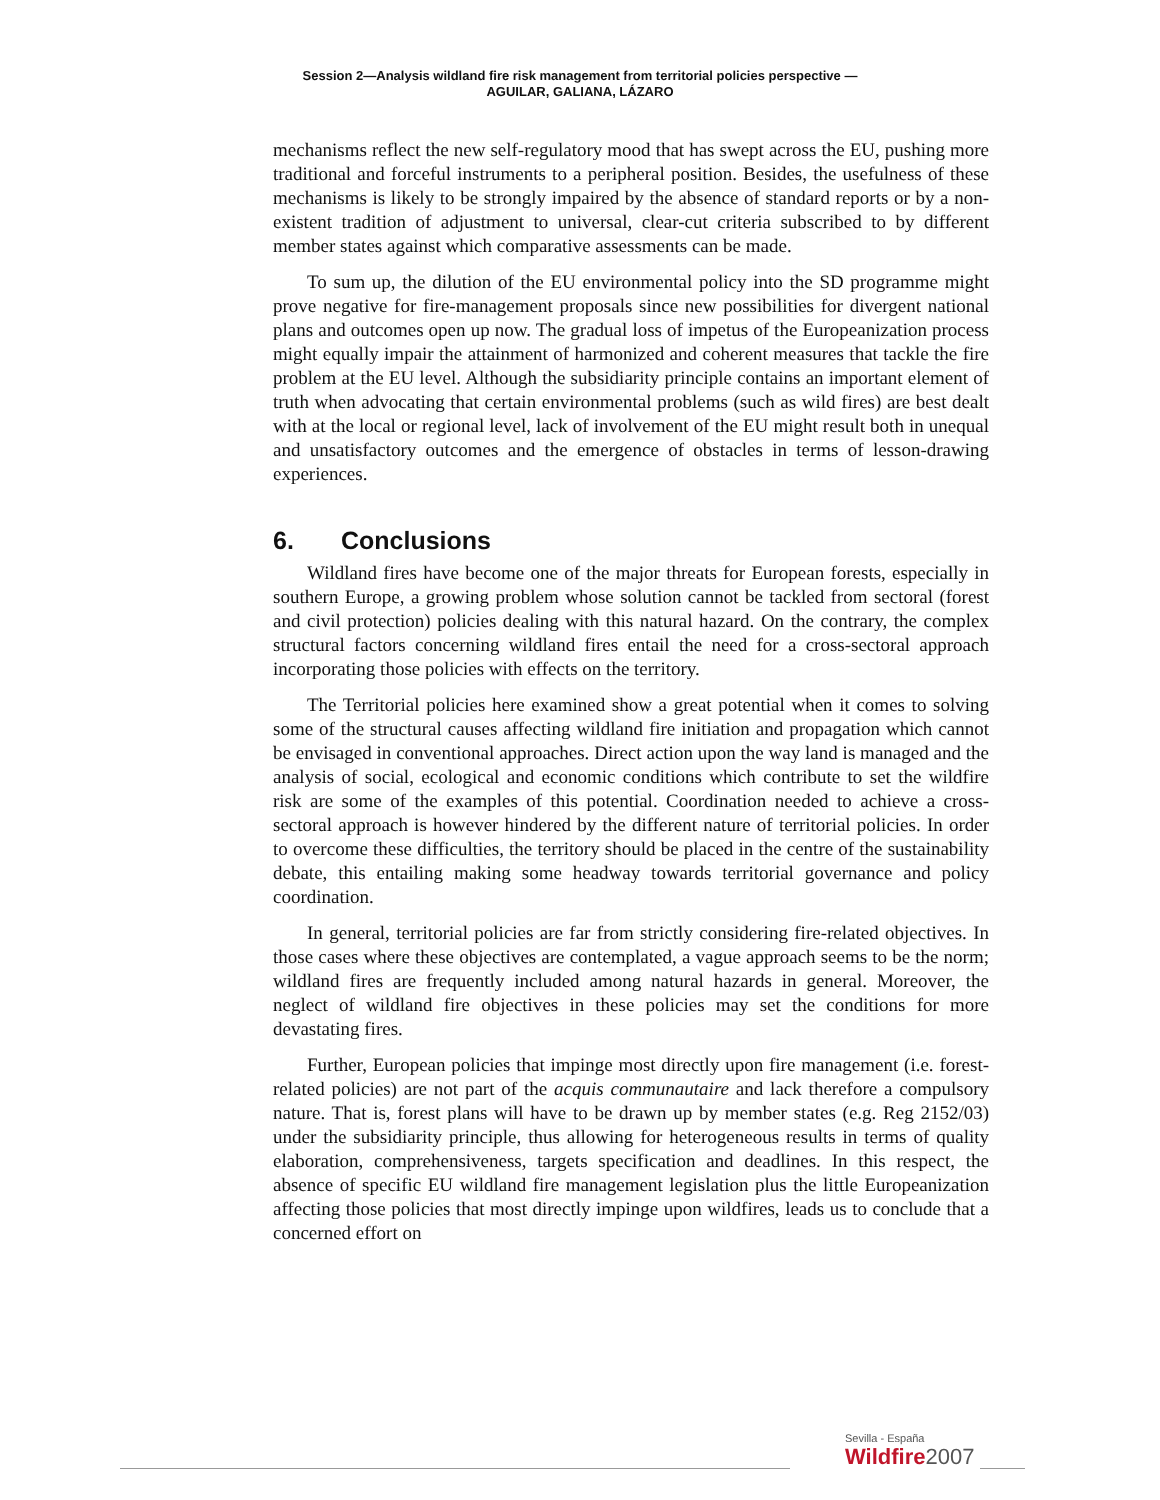Session 2—Analysis wildland fire risk management from territorial policies perspective —
AGUILAR, GALIANA, LÁZARO
mechanisms reflect the new self-regulatory mood that has swept across the EU, pushing more traditional and forceful instruments to a peripheral position. Besides, the usefulness of these mechanisms is likely to be strongly impaired by the absence of standard reports or by a non-existent tradition of adjustment to universal, clear-cut criteria subscribed to by different member states against which comparative assessments can be made.
To sum up, the dilution of the EU environmental policy into the SD programme might prove negative for fire-management proposals since new possibilities for divergent national plans and outcomes open up now. The gradual loss of impetus of the Europeanization process might equally impair the attainment of harmonized and coherent measures that tackle the fire problem at the EU level. Although the subsidiarity principle contains an important element of truth when advocating that certain environmental problems (such as wild fires) are best dealt with at the local or regional level, lack of involvement of the EU might result both in unequal and unsatisfactory outcomes and the emergence of obstacles in terms of lesson-drawing experiences.
6. Conclusions
Wildland fires have become one of the major threats for European forests, especially in southern Europe, a growing problem whose solution cannot be tackled from sectoral (forest and civil protection) policies dealing with this natural hazard. On the contrary, the complex structural factors concerning wildland fires entail the need for a cross-sectoral approach incorporating those policies with effects on the territory.
The Territorial policies here examined show a great potential when it comes to solving some of the structural causes affecting wildland fire initiation and propagation which cannot be envisaged in conventional approaches. Direct action upon the way land is managed and the analysis of social, ecological and economic conditions which contribute to set the wildfire risk are some of the examples of this potential. Coordination needed to achieve a cross-sectoral approach is however hindered by the different nature of territorial policies. In order to overcome these difficulties, the territory should be placed in the centre of the sustainability debate, this entailing making some headway towards territorial governance and policy coordination.
In general, territorial policies are far from strictly considering fire-related objectives. In those cases where these objectives are contemplated, a vague approach seems to be the norm; wildland fires are frequently included among natural hazards in general. Moreover, the neglect of wildland fire objectives in these policies may set the conditions for more devastating fires.
Further, European policies that impinge most directly upon fire management (i.e. forest-related policies) are not part of the acquis communautaire and lack therefore a compulsory nature. That is, forest plans will have to be drawn up by member states (e.g. Reg 2152/03) under the subsidiarity principle, thus allowing for heterogeneous results in terms of quality elaboration, comprehensiveness, targets specification and deadlines. In this respect, the absence of specific EU wildland fire management legislation plus the little Europeanization affecting those policies that most directly impinge upon wildfires, leads us to conclude that a concerned effort on
Sevilla - España
Wildfire 2007